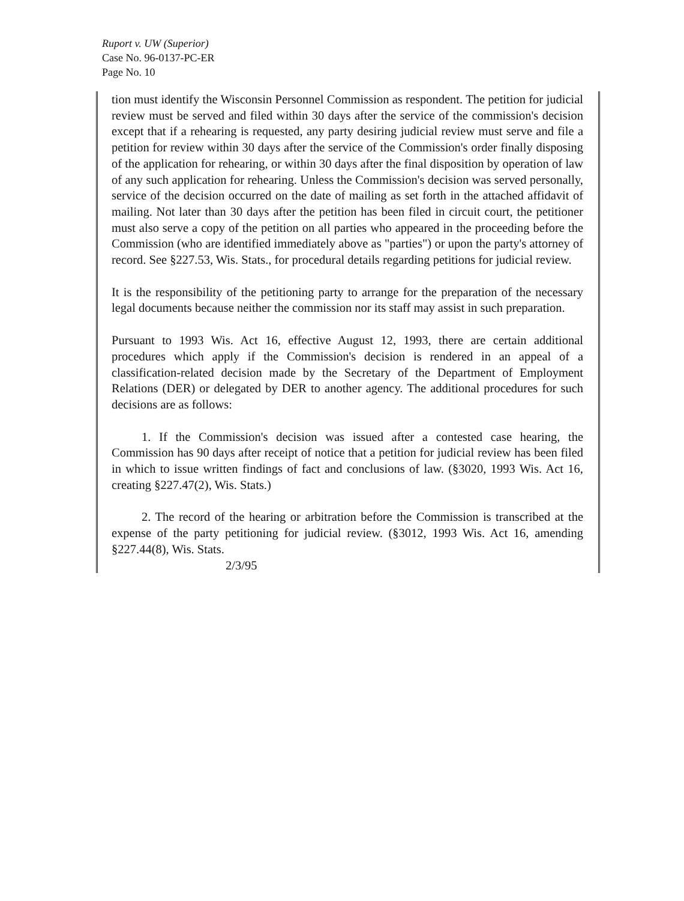Ruport v. UW (Superior)
Case No. 96-0137-PC-ER
Page No. 10
tion must identify the Wisconsin Personnel Commission as respondent. The petition for judicial review must be served and filed within 30 days after the service of the commission's decision except that if a rehearing is requested, any party desiring judicial review must serve and file a petition for review within 30 days after the service of the Commission's order finally disposing of the application for rehearing, or within 30 days after the final disposition by operation of law of any such application for rehearing. Unless the Commission's decision was served personally, service of the decision occurred on the date of mailing as set forth in the attached affidavit of mailing. Not later than 30 days after the petition has been filed in circuit court, the petitioner must also serve a copy of the petition on all parties who appeared in the proceeding before the Commission (who are identified immediately above as "parties") or upon the party's attorney of record. See §227.53, Wis. Stats., for procedural details regarding petitions for judicial review.
It is the responsibility of the petitioning party to arrange for the preparation of the necessary legal documents because neither the commission nor its staff may assist in such preparation.
Pursuant to 1993 Wis. Act 16, effective August 12, 1993, there are certain additional procedures which apply if the Commission's decision is rendered in an appeal of a classification-related decision made by the Secretary of the Department of Employment Relations (DER) or delegated by DER to another agency. The additional procedures for such decisions are as follows:
1. If the Commission's decision was issued after a contested case hearing, the Commission has 90 days after receipt of notice that a petition for judicial review has been filed in which to issue written findings of fact and conclusions of law. (§3020, 1993 Wis. Act 16, creating §227.47(2), Wis. Stats.)
2. The record of the hearing or arbitration before the Commission is transcribed at the expense of the party petitioning for judicial review. (§3012, 1993 Wis. Act 16, amending §227.44(8), Wis. Stats.
2/3/95